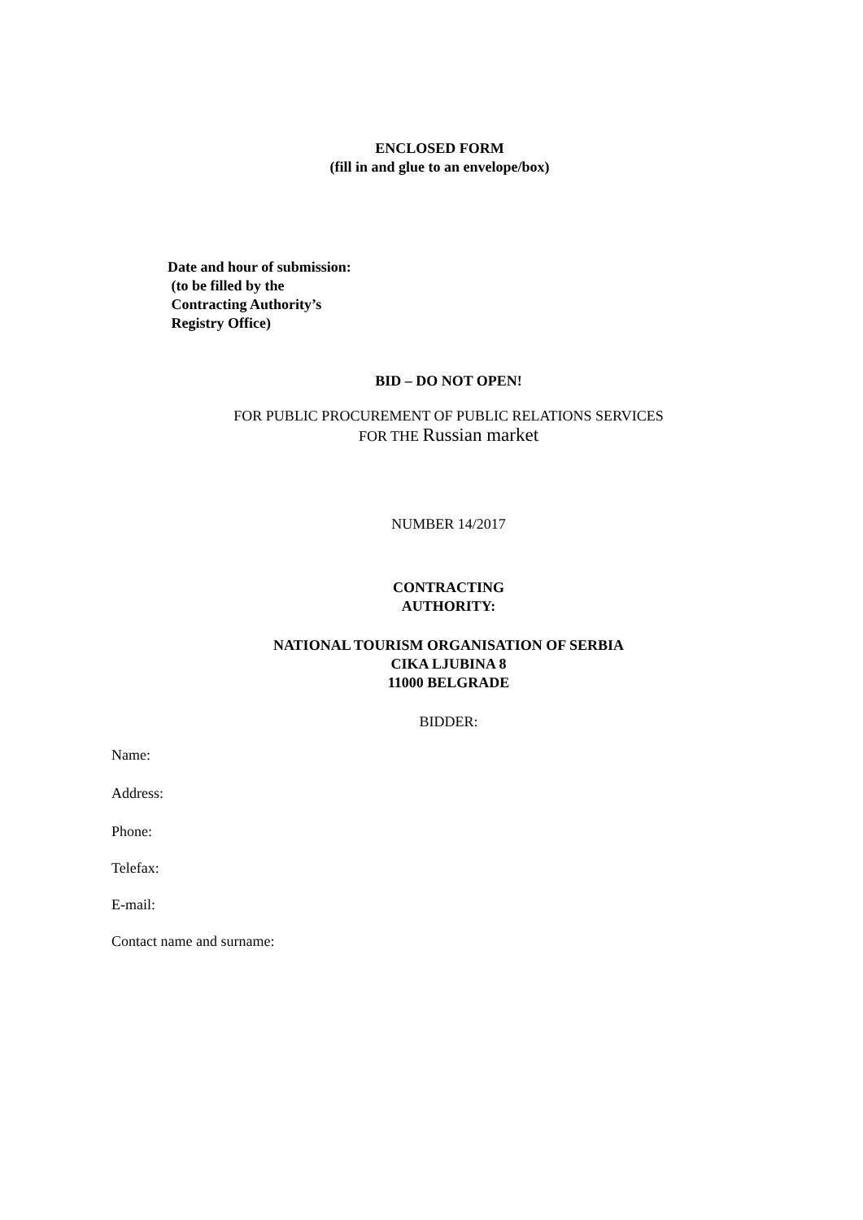ENCLOSED FORM
(fill in and glue to an envelope/box)
Date and hour of submission:
(to be filled by the
Contracting Authority’s
Registry Office)
BID – DO NOT OPEN!
FOR PUBLIC PROCUREMENT OF PUBLIC RELATIONS SERVICES
FOR THE Russian market
NUMBER 14/2017
CONTRACTING
AUTHORITY:
NATIONAL TOURISM ORGANISATION OF SERBIA
CIKA LJUBINA 8
11000 BELGRADE
BIDDER:
Name:
Address:
Phone:
Telefax:
E-mail:
Contact name and surname: